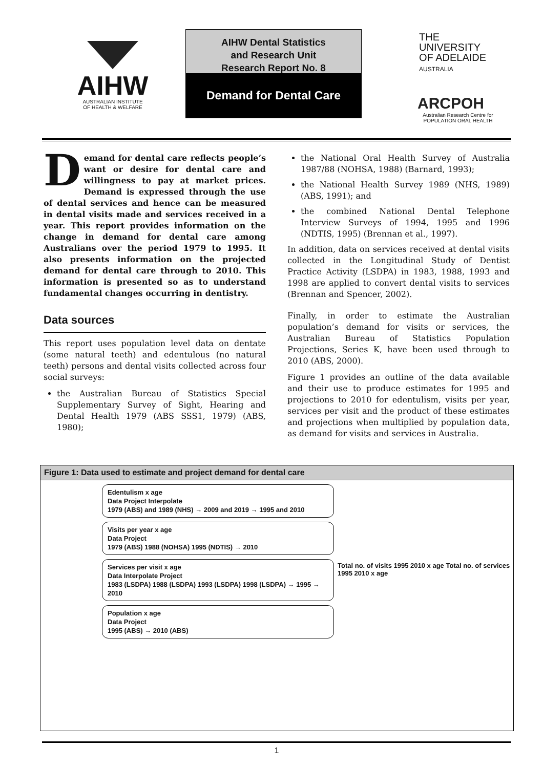AIHW
AUSTRALIAN INSTITUTE
OF HEALTH & WELFARE
AIHW Dental Statistics
and Research Unit
Research Report No. 8
Demand for Dental Care
THE UNIVERSITY
OF ADELAIDE
AUSTRALIA
ARCPOH
Australian Research Centre for
POPULATION ORAL HEALTH
Demand for dental care reflects people’s want or desire for dental care and willingness to pay at market prices. Demand is expressed through the use of dental services and hence can be measured in dental visits made and services received in a year. This report provides information on the change in demand for dental care among Australians over the period 1979 to 1995. It also presents information on the projected demand for dental care through to 2010. This information is presented so as to understand fundamental changes occurring in dentistry.
Data sources
This report uses population level data on dentate (some natural teeth) and edentulous (no natural teeth) persons and dental visits collected across four social surveys:
the Australian Bureau of Statistics Special Supplementary Survey of Sight, Hearing and Dental Health 1979 (ABS SSS1, 1979) (ABS, 1980);
the National Oral Health Survey of Australia 1987/88 (NOHSA, 1988) (Barnard, 1993);
the National Health Survey 1989 (NHS, 1989) (ABS, 1991); and
the combined National Dental Telephone Interview Surveys of 1994, 1995 and 1996 (NDTIS, 1995) (Brennan et al., 1997).
In addition, data on services received at dental visits collected in the Longitudinal Study of Dentist Practice Activity (LSDPA) in 1983, 1988, 1993 and 1998 are applied to convert dental visits to services (Brennan and Spencer, 2002).
Finally, in order to estimate the Australian population’s demand for visits or services, the Australian Bureau of Statistics Population Projections, Series K, have been used through to 2010 (ABS, 2000).
Figure 1 provides an outline of the data available and their use to produce estimates for 1995 and projections to 2010 for edentulism, visits per year, services per visit and the product of these estimates and projections when multiplied by population data, as demand for visits and services in Australia.
Figure 1: Data used to estimate and project demand for dental care
Edentulism x age
Data Project Interpolate
1979 (ABS) and 1989 (NHS) → 2009 and 2019 → 1995 and 2010
Visits per year x age
Data Project
1979 (ABS) 1988 (NOHSA) 1995 (NDTIS) → 2010
Services per visit x age
Data Interpolate Project
1983 (LSDPA) 1988 (LSDPA) 1993 (LSDPA) 1998 (LSDPA) → 1995 → 2010
Population x age
Data Project
1995 (ABS) → 2010 (ABS)
Total no. of visits 1995 2010 x age Total no. of services 1995 2010 x age
1